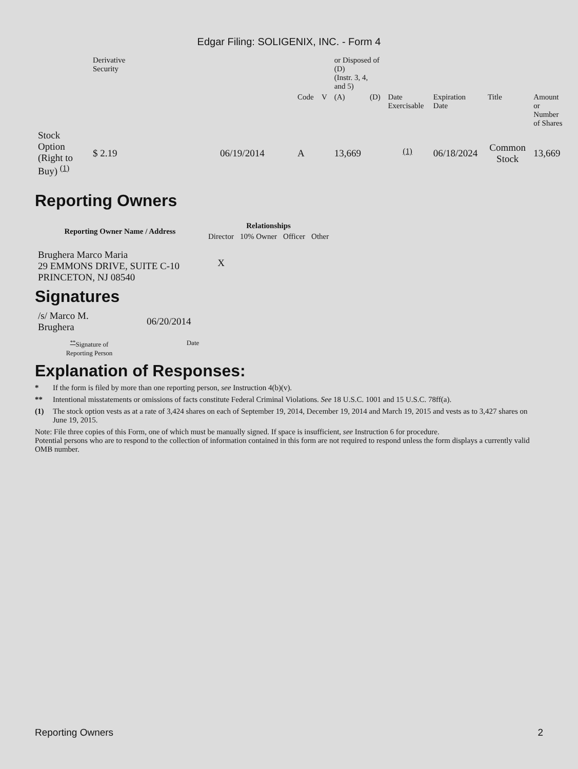Edgar Filing: SOLIGENIX, INC. - Form 4
| | Derivative Security | | | | | or Disposed of (D) (Instr. 3, 4, and 5) | | | | | |
| | | | | Code | V | (A) | (D) | Date Exercisable | Expiration Date | Title | Amount or Number of Shares |
| Stock Option (Right to Buy) <sup>(1)</sup> | $ 2.19 | 06/19/2014 | | A | | 13,669 | | <sup>(1)</sup> | 06/18/2024 | Common Stock | 13,669 |
Reporting Owners
| Reporting Owner Name / Address | Relationships | | | |
| --- | --- | --- | --- | --- |
| | Director | 10% Owner | Officer | Other |
| Brughera Marco Maria 29 EMMONS DRIVE, SUITE C-10 PRINCETON, NJ 08540 | X | | | |
Signatures
| /s/ Marco M. Brughera | 06/20/2014 |
| <sup>**</sup> Signature of Reporting Person | Date |
Explanation of Responses:
* If the form is filed by more than one reporting person, see Instruction 4(b)(v).
** Intentional misstatements or omissions of facts constitute Federal Criminal Violations. See 18 U.S.C. 1001 and 15 U.S.C. 78ff(a).
(1) The stock option vests as at a rate of 3,424 shares on each of September 19, 2014, December 19, 2014 and March 19, 2015 and vests as to 3,427 shares on June 19, 2015.
Note: File three copies of this Form, one of which must be manually signed. If space is insufficient, see Instruction 6 for procedure.
Potential persons who are to respond to the collection of information contained in this form are not required to respond unless the form displays a currently valid OMB number.
Reporting Owners 2